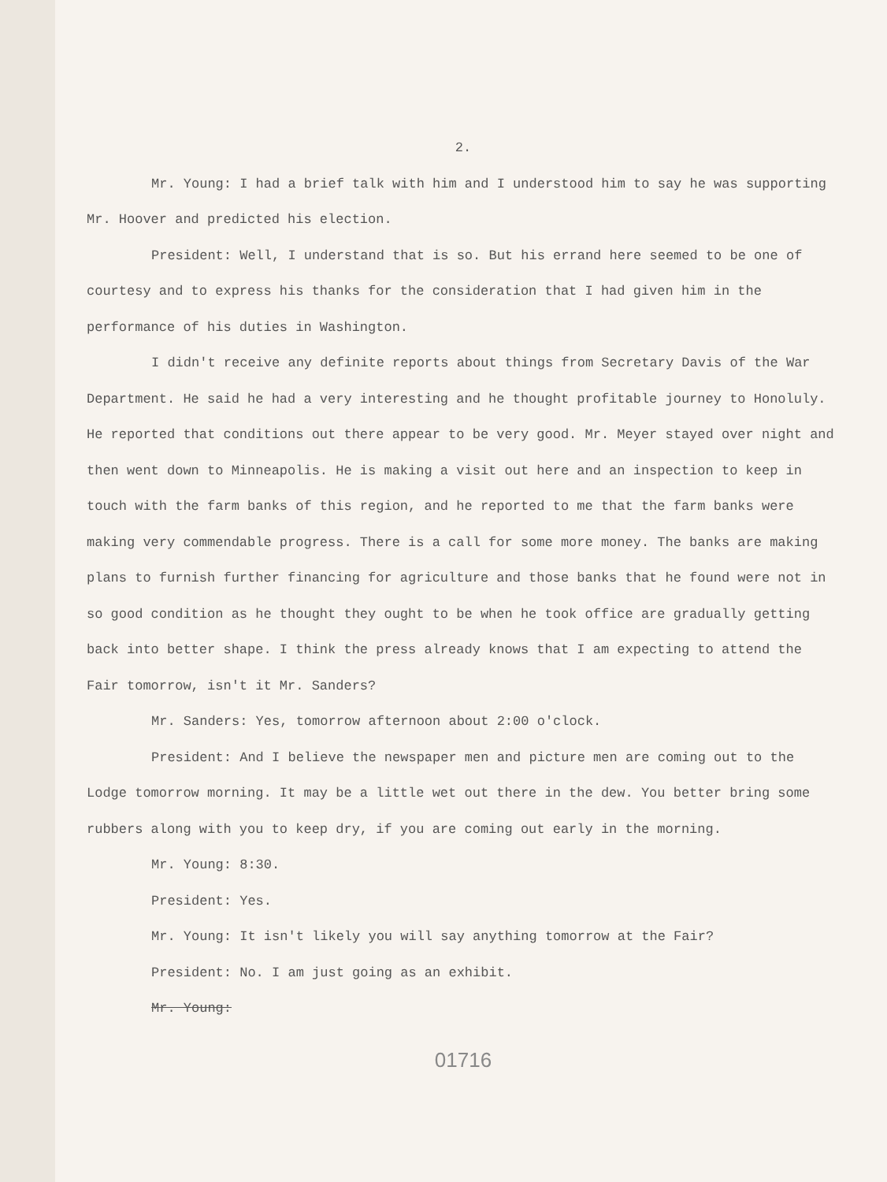2.
Mr. Young: I had a brief talk with him and I understood him to say he was supporting Mr. Hoover and predicted his election.
President: Well, I understand that is so. But his errand here seemed to be one of courtesy and to express his thanks for the consideration that I had given him in the performance of his duties in Washington.
I didn't receive any definite reports about things from Secretary Davis of the War Department. He said he had a very interesting and he thought profitable journey to Honoluly. He reported that conditions out there appear to be very good. Mr. Meyer stayed over night and then went down to Minneapolis. He is making a visit out here and an inspection to keep in touch with the farm banks of this region, and he reported to me that the farm banks were making very commendable progress. There is a call for some more money. The banks are making plans to furnish further financing for agriculture and those banks that he found were not in so good condition as he thought they ought to be when he took office are gradually getting back into better shape. I think the press already knows that I am expecting to attend the Fair tomorrow, isn't it Mr. Sanders?
Mr. Sanders: Yes, tomorrow afternoon about 2:00 o'clock.
President: And I believe the newspaper men and picture men are coming out to the Lodge tomorrow morning. It may be a little wet out there in the dew. You better bring some rubbers along with you to keep dry, if you are coming out early in the morning.
Mr. Young: 8:30.
President: Yes.
Mr. Young: It isn't likely you will say anything tomorrow at the Fair?
President: No. I am just going as an exhibit.
Mr. Young:
01716